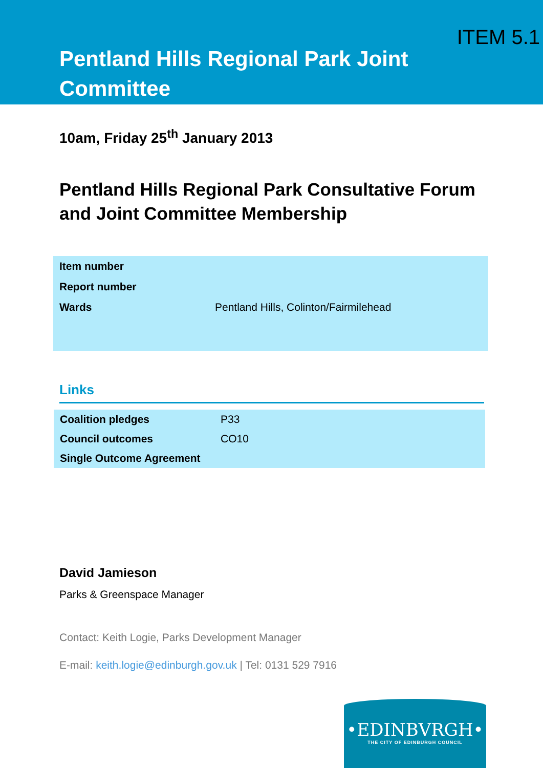ITEM 5.1
Pentland Hills Regional Park Joint Committee
10am, Friday 25<sup>th</sup> January 2013
Pentland Hills Regional Park Consultative Forum and Joint Committee Membership
| Item number | |
| Report number | |
| Wards | Pentland Hills, Colinton/Fairmilehead |
Links
| Coalition pledges | P33 |
| Council outcomes | CO10 |
| Single Outcome Agreement | |
David Jamieson
Parks & Greenspace Manager
Contact: Keith Logie, Parks Development Manager
E-mail: keith.logie@edinburgh.gov.uk | Tel: 0131 529 7916
•EDINBVRGH•
THE CITY OF EDINBURGH COUNCIL